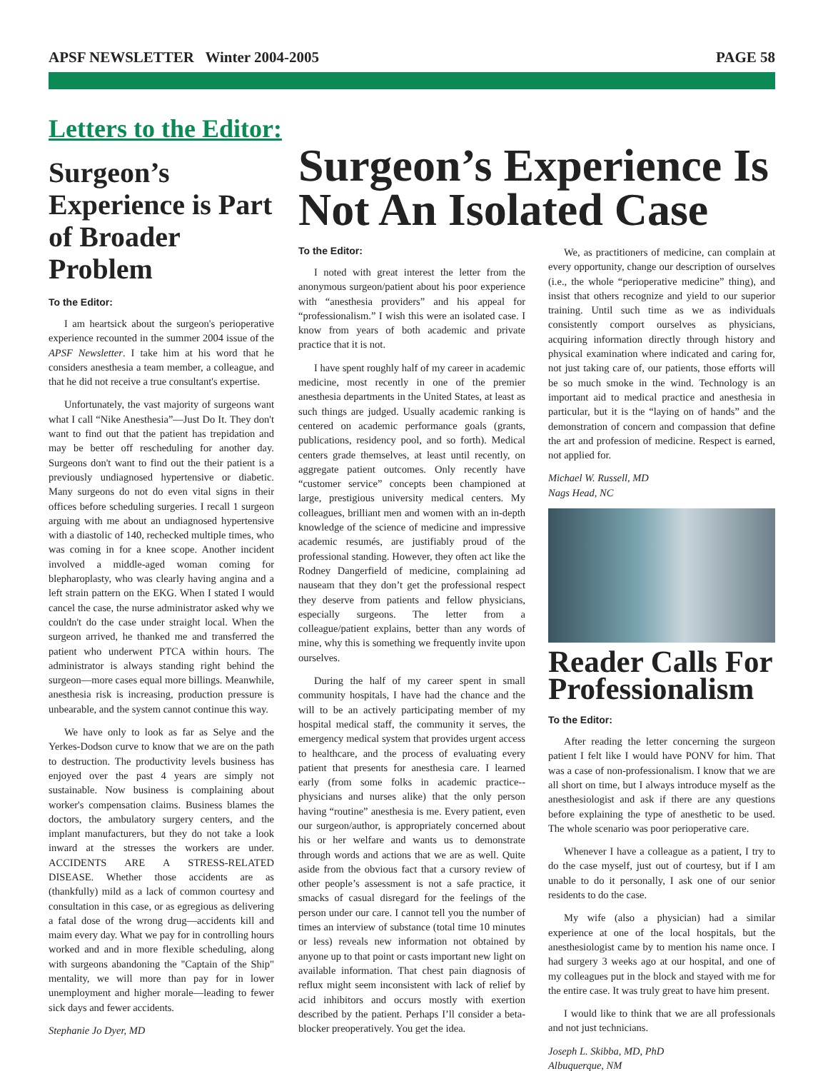APSF NEWSLETTER Winter 2004-2005 PAGE 58
Letters to the Editor:
Surgeon’s Experience is Part of Broader Problem
To the Editor:
I am heartsick about the surgeon's perioperative experience recounted in the summer 2004 issue of the APSF Newsletter. I take him at his word that he considers anesthesia a team member, a colleague, and that he did not receive a true consultant's expertise.
Unfortunately, the vast majority of surgeons want what I call “Nike Anesthesia”—Just Do It. They don't want to find out that the patient has trepidation and may be better off rescheduling for another day. Surgeons don't want to find out the their patient is a previously undiagnosed hypertensive or diabetic. Many surgeons do not do even vital signs in their offices before scheduling surgeries. I recall 1 surgeon arguing with me about an undiagnosed hypertensive with a diastolic of 140, rechecked multiple times, who was coming in for a knee scope. Another incident involved a middle-aged woman coming for blepharoplasty, who was clearly having angina and a left strain pattern on the EKG. When I stated I would cancel the case, the nurse administrator asked why we couldn't do the case under straight local. When the surgeon arrived, he thanked me and transferred the patient who underwent PTCA within hours. The administrator is always standing right behind the surgeon—more cases equal more billings. Meanwhile, anesthesia risk is increasing, production pressure is unbearable, and the system cannot continue this way.
We have only to look as far as Selye and the Yerkes-Dodson curve to know that we are on the path to destruction. The productivity levels business has enjoyed over the past 4 years are simply not sustainable. Now business is complaining about worker's compensation claims. Business blames the doctors, the ambulatory surgery centers, and the implant manufacturers, but they do not take a look inward at the stresses the workers are under. ACCIDENTS ARE A STRESS-RELATED DISEASE. Whether those accidents are as (thankfully) mild as a lack of common courtesy and consultation in this case, or as egregious as delivering a fatal dose of the wrong drug—accidents kill and maim every day. What we pay for in controlling hours worked and and in more flexible scheduling, along with surgeons abandoning the "Captain of the Ship" mentality, we will more than pay for in lower unemployment and higher morale—leading to fewer sick days and fewer accidents.
Stephanie Jo Dyer, MD
Surgeon’s Experience Is Not An Isolated Case
To the Editor:
I noted with great interest the letter from the anonymous surgeon/patient about his poor experience with “anesthesia providers” and his appeal for “professionalism.” I wish this were an isolated case. I know from years of both academic and private practice that it is not.
I have spent roughly half of my career in academic medicine, most recently in one of the premier anesthesia departments in the United States, at least as such things are judged. Usually academic ranking is centered on academic performance goals (grants, publications, residency pool, and so forth). Medical centers grade themselves, at least until recently, on aggregate patient outcomes. Only recently have “customer service” concepts been championed at large, prestigious university medical centers. My colleagues, brilliant men and women with an in-depth knowledge of the science of medicine and impressive academic resumés, are justifiably proud of the professional standing. However, they often act like the Rodney Dangerfield of medicine, complaining ad nauseam that they don’t get the professional respect they deserve from patients and fellow physicians, especially surgeons. The letter from a colleague/patient explains, better than any words of mine, why this is something we frequently invite upon ourselves.
During the half of my career spent in small community hospitals, I have had the chance and the will to be an actively participating member of my hospital medical staff, the community it serves, the emergency medical system that provides urgent access to healthcare, and the process of evaluating every patient that presents for anesthesia care. I learned early (from some folks in academic practice--physicians and nurses alike) that the only person having “routine” anesthesia is me. Every patient, even our surgeon/author, is appropriately concerned about his or her welfare and wants us to demonstrate through words and actions that we are as well. Quite aside from the obvious fact that a cursory review of other people’s assessment is not a safe practice, it smacks of casual disregard for the feelings of the person under our care. I cannot tell you the number of times an interview of substance (total time 10 minutes or less) reveals new information not obtained by anyone up to that point or casts important new light on available information. That chest pain diagnosis of reflux might seem inconsistent with lack of relief by acid inhibitors and occurs mostly with exertion described by the patient. Perhaps I’ll consider a beta-blocker preoperatively. You get the idea.
We, as practitioners of medicine, can complain at every opportunity, change our description of ourselves (i.e., the whole “perioperative medicine” thing), and insist that others recognize and yield to our superior training. Until such time as we as individuals consistently comport ourselves as physicians, acquiring information directly through history and physical examination where indicated and caring for, not just taking care of, our patients, those efforts will be so much smoke in the wind. Technology is an important aid to medical practice and anesthesia in particular, but it is the “laying on of hands” and the demonstration of concern and compassion that define the art and profession of medicine. Respect is earned, not applied for.
Michael W. Russell, MD
Nags Head, NC
Reader Calls For Professionalism
To the Editor:
After reading the letter concerning the surgeon patient I felt like I would have PONV for him. That was a case of non-professionalism. I know that we are all short on time, but I always introduce myself as the anesthesiologist and ask if there are any questions before explaining the type of anesthetic to be used. The whole scenario was poor perioperative care.
Whenever I have a colleague as a patient, I try to do the case myself, just out of courtesy, but if I am unable to do it personally, I ask one of our senior residents to do the case.
My wife (also a physician) had a similar experience at one of the local hospitals, but the anesthesiologist came by to mention his name once. I had surgery 3 weeks ago at our hospital, and one of my colleagues put in the block and stayed with me for the entire case. It was truly great to have him present.
I would like to think that we are all professionals and not just technicians.
Joseph L. Skibba, MD, PhD
Albuquerque, NM